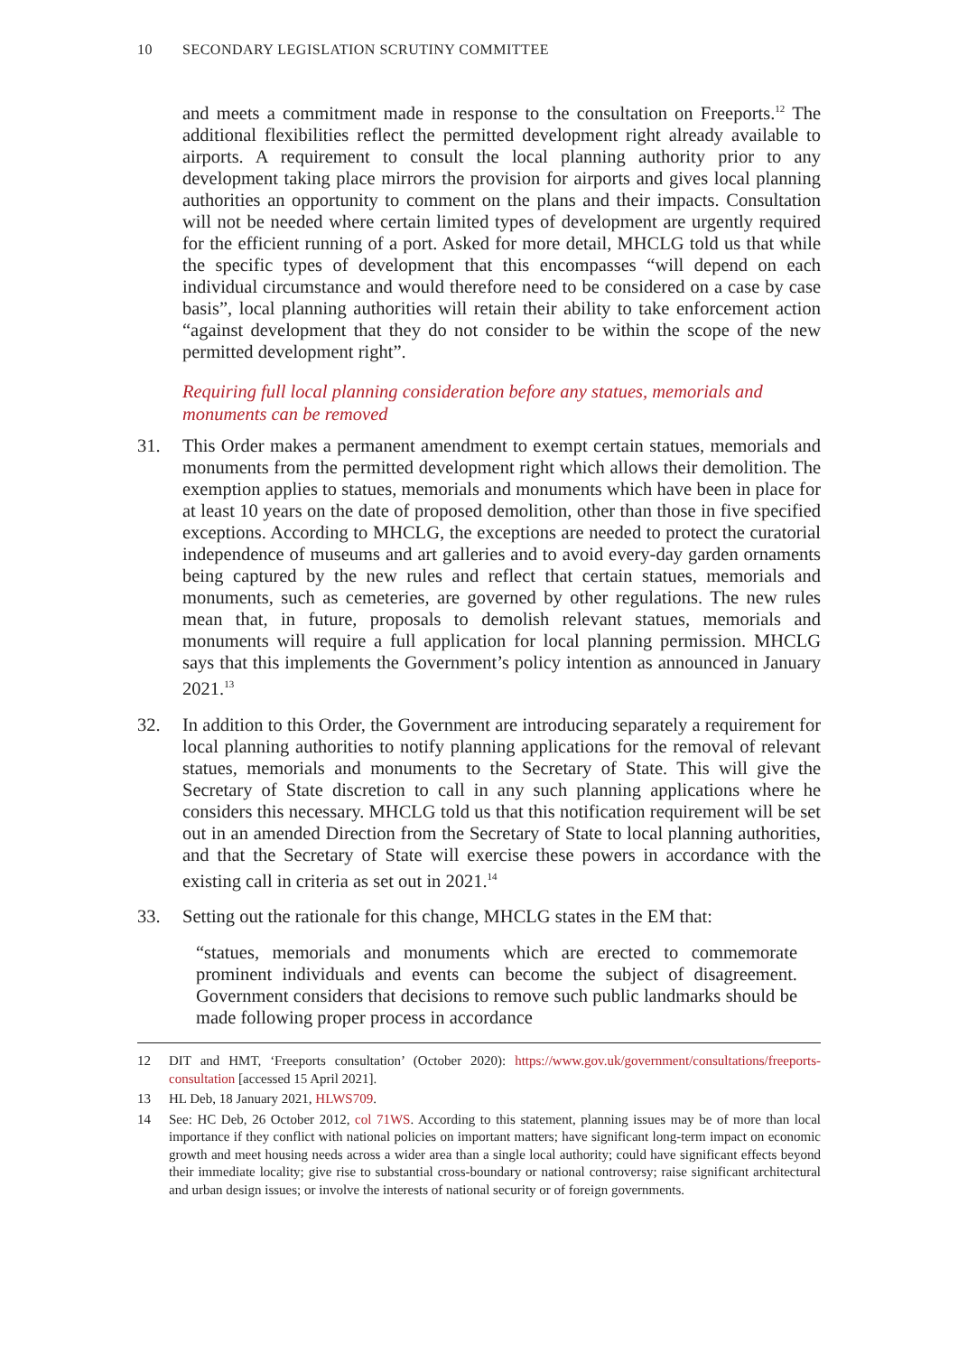10 SECONDARY LEGISLATION SCRUTINY COMMITTEE
and meets a commitment made in response to the consultation on Freeports.<sup>12</sup> The additional flexibilities reflect the permitted development right already available to airports. A requirement to consult the local planning authority prior to any development taking place mirrors the provision for airports and gives local planning authorities an opportunity to comment on the plans and their impacts. Consultation will not be needed where certain limited types of development are urgently required for the efficient running of a port. Asked for more detail, MHCLG told us that while the specific types of development that this encompasses “will depend on each individual circumstance and would therefore need to be considered on a case by case basis”, local planning authorities will retain their ability to take enforcement action “against development that they do not consider to be within the scope of the new permitted development right”.
Requiring full local planning consideration before any statues, memorials and monuments can be removed
31. This Order makes a permanent amendment to exempt certain statues, memorials and monuments from the permitted development right which allows their demolition. The exemption applies to statues, memorials and monuments which have been in place for at least 10 years on the date of proposed demolition, other than those in five specified exceptions. According to MHCLG, the exceptions are needed to protect the curatorial independence of museums and art galleries and to avoid every-day garden ornaments being captured by the new rules and reflect that certain statues, memorials and monuments, such as cemeteries, are governed by other regulations. The new rules mean that, in future, proposals to demolish relevant statues, memorials and monuments will require a full application for local planning permission. MHCLG says that this implements the Government’s policy intention as announced in January 2021.<sup>13</sup>
32. In addition to this Order, the Government are introducing separately a requirement for local planning authorities to notify planning applications for the removal of relevant statues, memorials and monuments to the Secretary of State. This will give the Secretary of State discretion to call in any such planning applications where he considers this necessary. MHCLG told us that this notification requirement will be set out in an amended Direction from the Secretary of State to local planning authorities, and that the Secretary of State will exercise these powers in accordance with the existing call in criteria as set out in 2021.<sup>14</sup>
33. Setting out the rationale for this change, MHCLG states in the EM that:
“statues, memorials and monuments which are erected to commemorate prominent individuals and events can become the subject of disagreement. Government considers that decisions to remove such public landmarks should be made following proper process in accordance
12 DIT and HMT, ‘Freeports consultation’ (October 2020): https://www.gov.uk/government/consultations/freeports-consultation [accessed 15 April 2021].
13 HL Deb, 18 January 2021, HLWS709.
14 See: HC Deb, 26 October 2012, col 71WS. According to this statement, planning issues may be of more than local importance if they conflict with national policies on important matters; have significant long-term impact on economic growth and meet housing needs across a wider area than a single local authority; could have significant effects beyond their immediate locality; give rise to substantial cross-boundary or national controversy; raise significant architectural and urban design issues; or involve the interests of national security or of foreign governments.